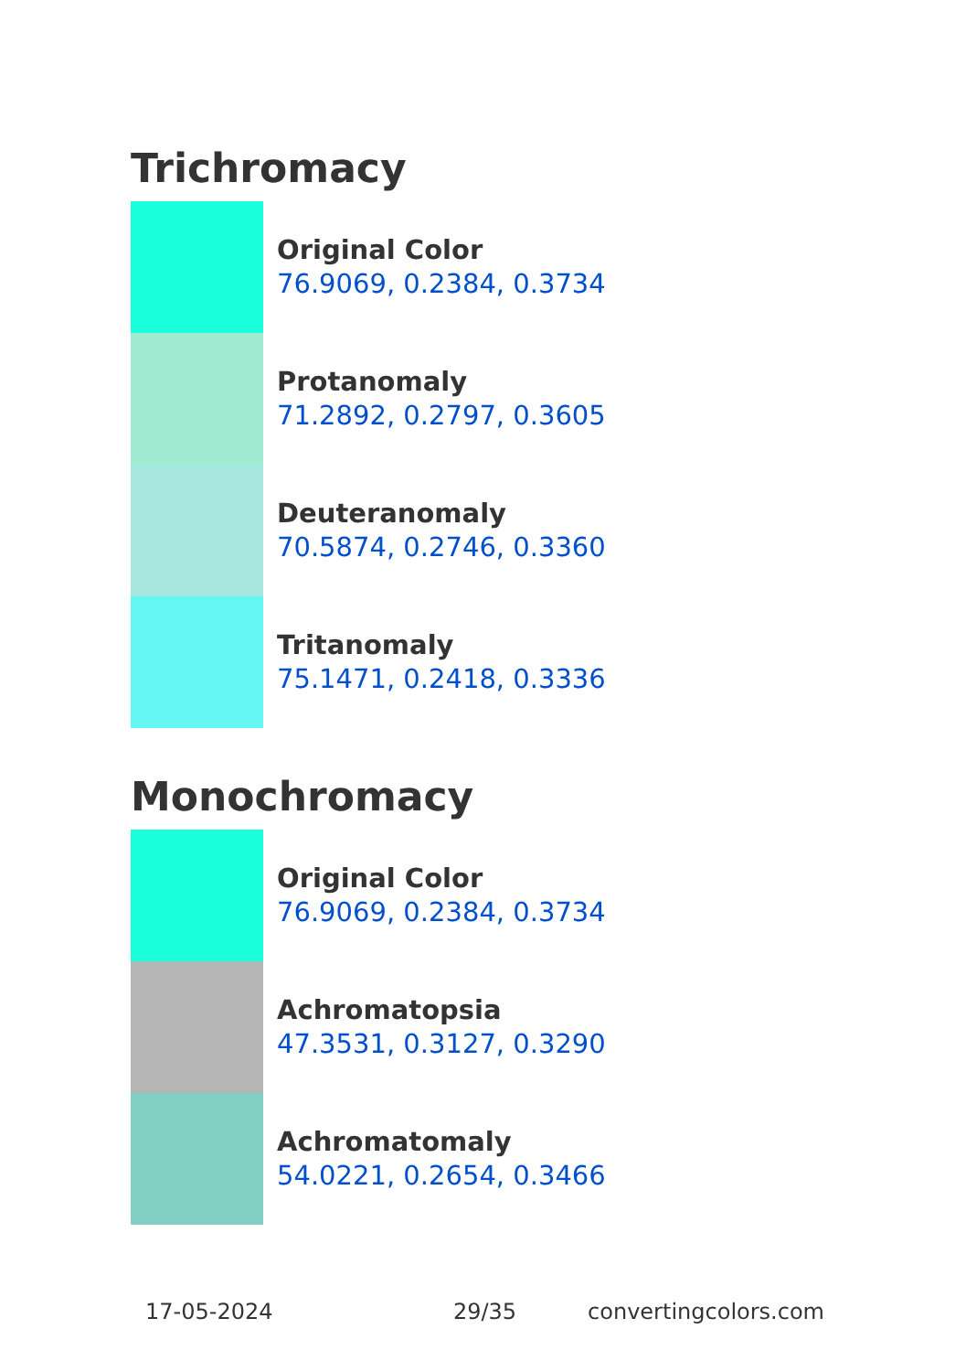Trichromacy
Original Color
76.9069, 0.2384, 0.3734
Protanomaly
71.2892, 0.2797, 0.3605
Deuteranomaly
70.5874, 0.2746, 0.3360
Tritanomaly
75.1471, 0.2418, 0.3336
Monochromacy
Original Color
76.9069, 0.2384, 0.3734
Achromatopsia
47.3531, 0.3127, 0.3290
Achromatomaly
54.0221, 0.2654, 0.3466
17-05-2024 29/35 convertingcolors.com